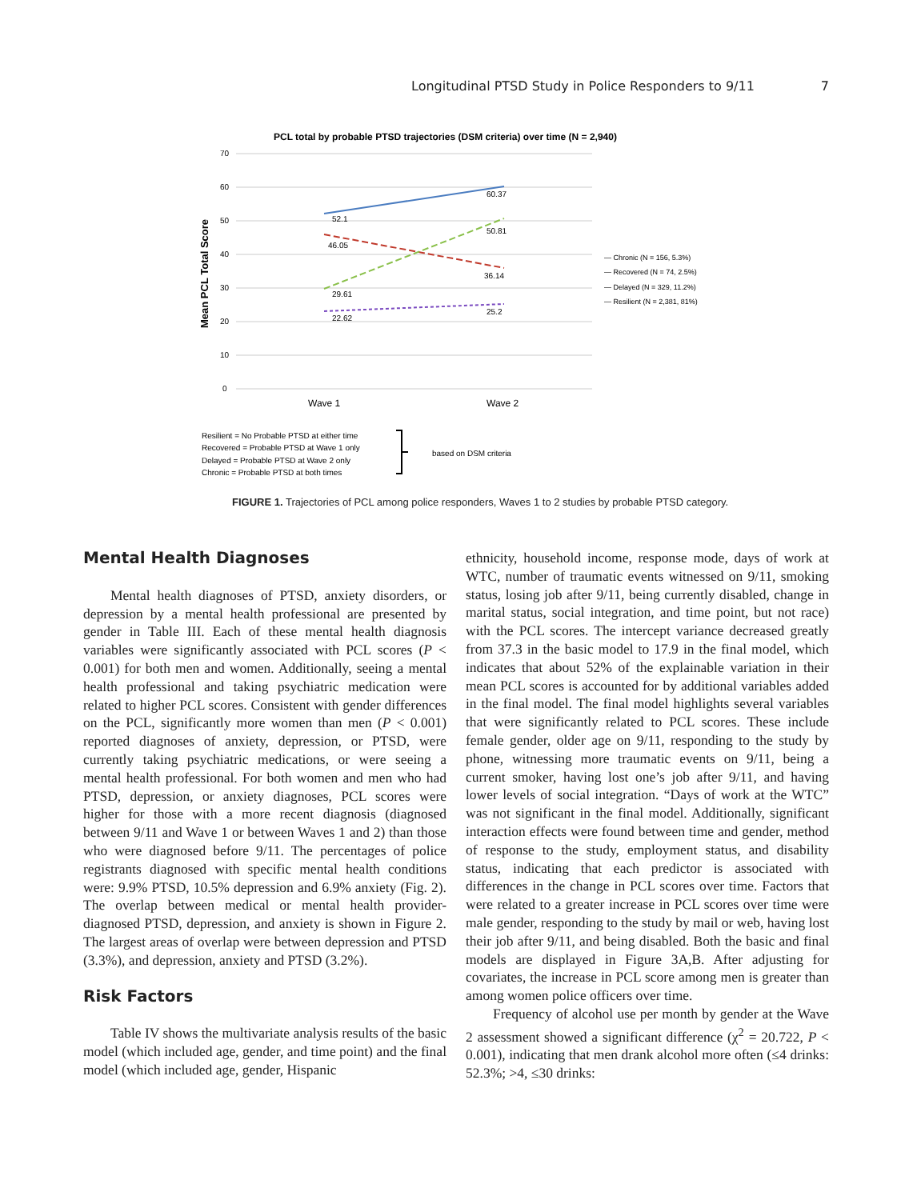Longitudinal PTSD Study in Police Responders to 9/11 7
PCL total by probable PTSD trajectories (DSM criteria) over time (N = 2,940)
70
60
50
40
30
20
10
0
Mean PCL Total Score
52.1
60.37
46.05
36.14
29.61
50.81
22.62
25.2
Wave 1
Wave 2
— Chronic (N = 156, 5.3%)
— Recovered (N = 74, 2.5%)
— Delayed (N = 329, 11.2%)
— Resilient (N = 2,381, 81%)
Resilient = No Probable PTSD at either time
Recovered = Probable PTSD at Wave 1 only
Delayed = Probable PTSD at Wave 2 only
Chronic = Probable PTSD at both times
based on DSM criteria
FIGURE 1. Trajectories of PCL among police responders, Waves 1 to 2 studies by probable PTSD category.
Mental Health Diagnoses
Mental health diagnoses of PTSD, anxiety disorders, or depression by a mental health professional are presented by gender in Table III. Each of these mental health diagnosis variables were significantly associated with PCL scores (P < 0.001) for both men and women. Additionally, seeing a mental health professional and taking psychiatric medication were related to higher PCL scores. Consistent with gender differences on the PCL, significantly more women than men (P < 0.001) reported diagnoses of anxiety, depression, or PTSD, were currently taking psychiatric medications, or were seeing a mental health professional. For both women and men who had PTSD, depression, or anxiety diagnoses, PCL scores were higher for those with a more recent diagnosis (diagnosed between 9/11 and Wave 1 or between Waves 1 and 2) than those who were diagnosed before 9/11. The percentages of police registrants diagnosed with specific mental health conditions were: 9.9% PTSD, 10.5% depression and 6.9% anxiety (Fig. 2). The overlap between medical or mental health provider-diagnosed PTSD, depression, and anxiety is shown in Figure 2. The largest areas of overlap were between depression and PTSD (3.3%), and depression, anxiety and PTSD (3.2%).
Risk Factors
Table IV shows the multivariate analysis results of the basic model (which included age, gender, and time point) and the final model (which included age, gender, Hispanic
ethnicity, household income, response mode, days of work at WTC, number of traumatic events witnessed on 9/11, smoking status, losing job after 9/11, being currently disabled, change in marital status, social integration, and time point, but not race) with the PCL scores. The intercept variance decreased greatly from 37.3 in the basic model to 17.9 in the final model, which indicates that about 52% of the explainable variation in their mean PCL scores is accounted for by additional variables added in the final model. The final model highlights several variables that were significantly related to PCL scores. These include female gender, older age on 9/11, responding to the study by phone, witnessing more traumatic events on 9/11, being a current smoker, having lost one’s job after 9/11, and having lower levels of social integration. “Days of work at the WTC” was not significant in the final model. Additionally, significant interaction effects were found between time and gender, method of response to the study, employment status, and disability status, indicating that each predictor is associated with differences in the change in PCL scores over time. Factors that were related to a greater increase in PCL scores over time were male gender, responding to the study by mail or web, having lost their job after 9/11, and being disabled. Both the basic and final models are displayed in Figure 3A,B. After adjusting for covariates, the increase in PCL score among men is greater than among women police officers over time.
Frequency of alcohol use per month by gender at the Wave 2 assessment showed a significant difference (χ<sup>2</sup> = 20.722, P < 0.001), indicating that men drank alcohol more often (≤4 drinks: 52.3%; >4, ≤30 drinks: